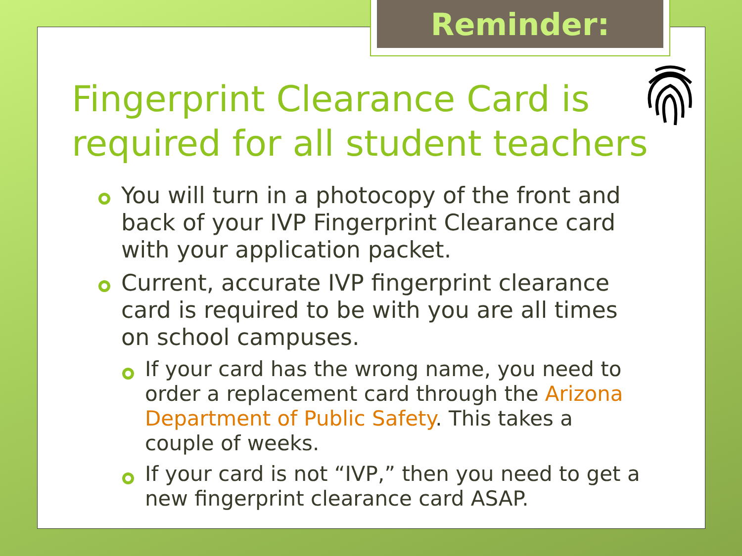Reminder:
Fingerprint Clearance Card is required for all student teachers
You will turn in a photocopy of the front and back of your IVP Fingerprint Clearance card with your application packet.
Current, accurate IVP fingerprint clearance card is required to be with you are all times on school campuses.
If your card has the wrong name, you need to order a replacement card through the Arizona Department of Public Safety. This takes a couple of weeks.
If your card is not “IVP,” then you need to get a new fingerprint clearance card ASAP.